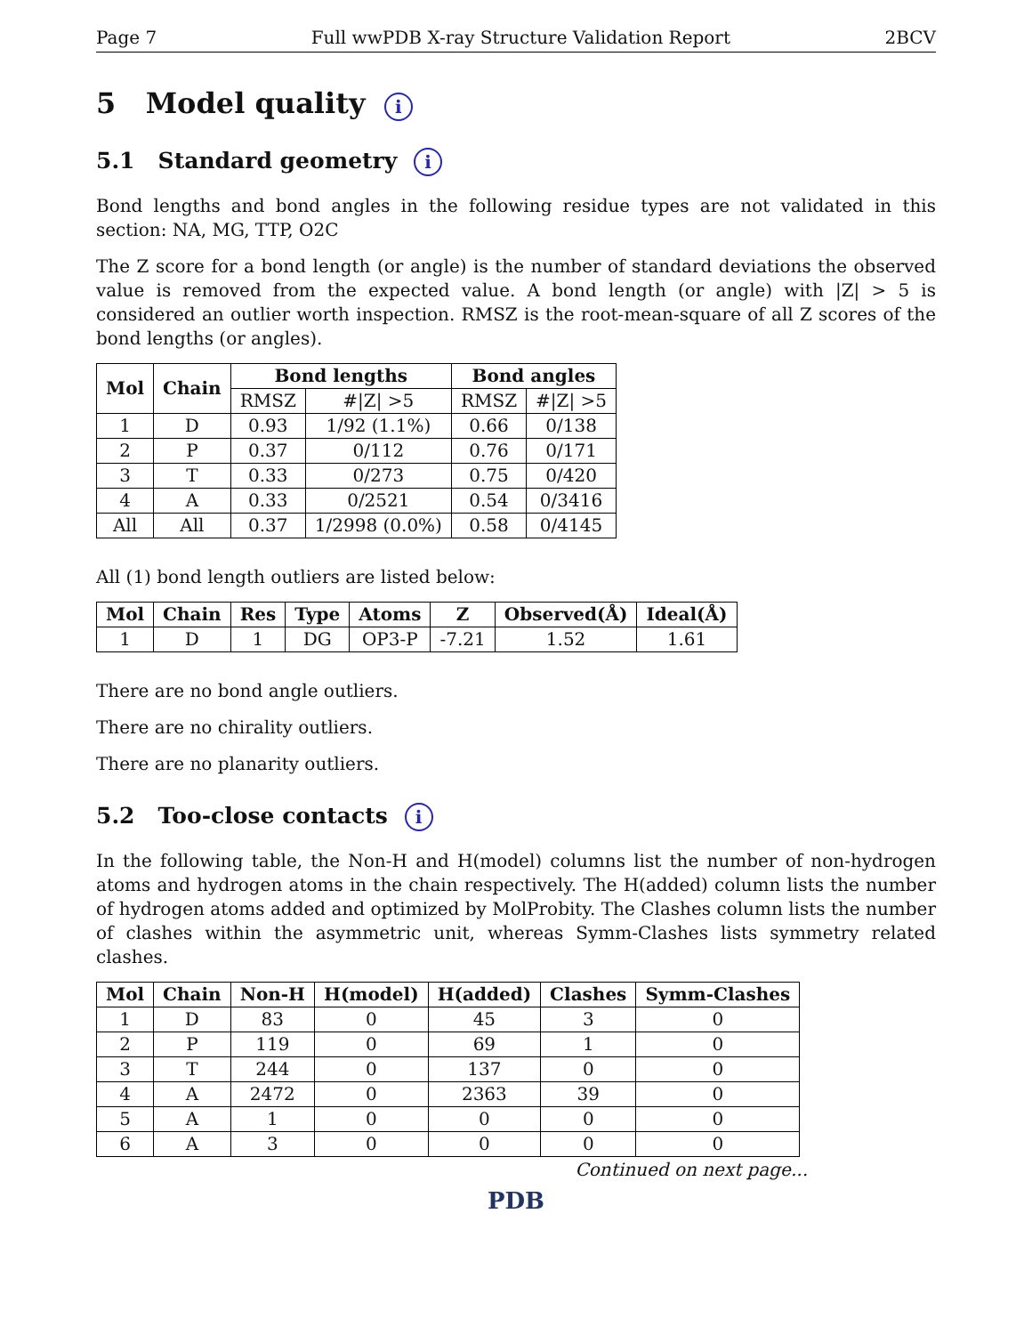Page 7 Full wwPDB X-ray Structure Validation Report 2BCV
5 Model quality i
5.1 Standard geometry i
Bond lengths and bond angles in the following residue types are not validated in this section: NA, MG, TTP, O2C
The Z score for a bond length (or angle) is the number of standard deviations the observed value is removed from the expected value. A bond length (or angle) with |Z| > 5 is considered an outlier worth inspection. RMSZ is the root-mean-square of all Z scores of the bond lengths (or angles).
| Mol | Chain | Bond lengths | | Bond angles | |
| --- | --- | --- | --- | --- | --- |
| | | RMSZ | #/Z/ >5 | RMSZ | #/Z/ >5 |
| 1 | D | 0.93 | 1/92 (1.1%) | 0.66 | 0/138 |
| 2 | P | 0.37 | 0/112 | 0.76 | 0/171 |
| 3 | T | 0.33 | 0/273 | 0.75 | 0/420 |
| 4 | A | 0.33 | 0/2521 | 0.54 | 0/3416 |
| All | All | 0.37 | 1/2998 (0.0%) | 0.58 | 0/4145 |
All (1) bond length outliers are listed below:
| Mol | Chain | Res | Type | Atoms | Z | Observed(Å) | Ideal(Å) |
| --- | --- | --- | --- | --- | --- | --- | --- |
| 1 | D | 1 | DG | OP3-P | -7.21 | 1.52 | 1.61 |
There are no bond angle outliers.
There are no chirality outliers.
There are no planarity outliers.
5.2 Too-close contacts i
In the following table, the Non-H and H(model) columns list the number of non-hydrogen atoms and hydrogen atoms in the chain respectively. The H(added) column lists the number of hydrogen atoms added and optimized by MolProbity. The Clashes column lists the number of clashes within the asymmetric unit, whereas Symm-Clashes lists symmetry related clashes.
| Mol | Chain | Non-H | H(model) | H(added) | Clashes | Symm-Clashes |
| --- | --- | --- | --- | --- | --- | --- |
| 1 | D | 83 | 0 | 45 | 3 | 0 |
| 2 | P | 119 | 0 | 69 | 1 | 0 |
| 3 | T | 244 | 0 | 137 | 0 | 0 |
| 4 | A | 2472 | 0 | 2363 | 39 | 0 |
| 5 | A | 1 | 0 | 0 | 0 | 0 |
| 6 | A | 3 | 0 | 0 | 0 | 0 |
Continued on next page...
PDB